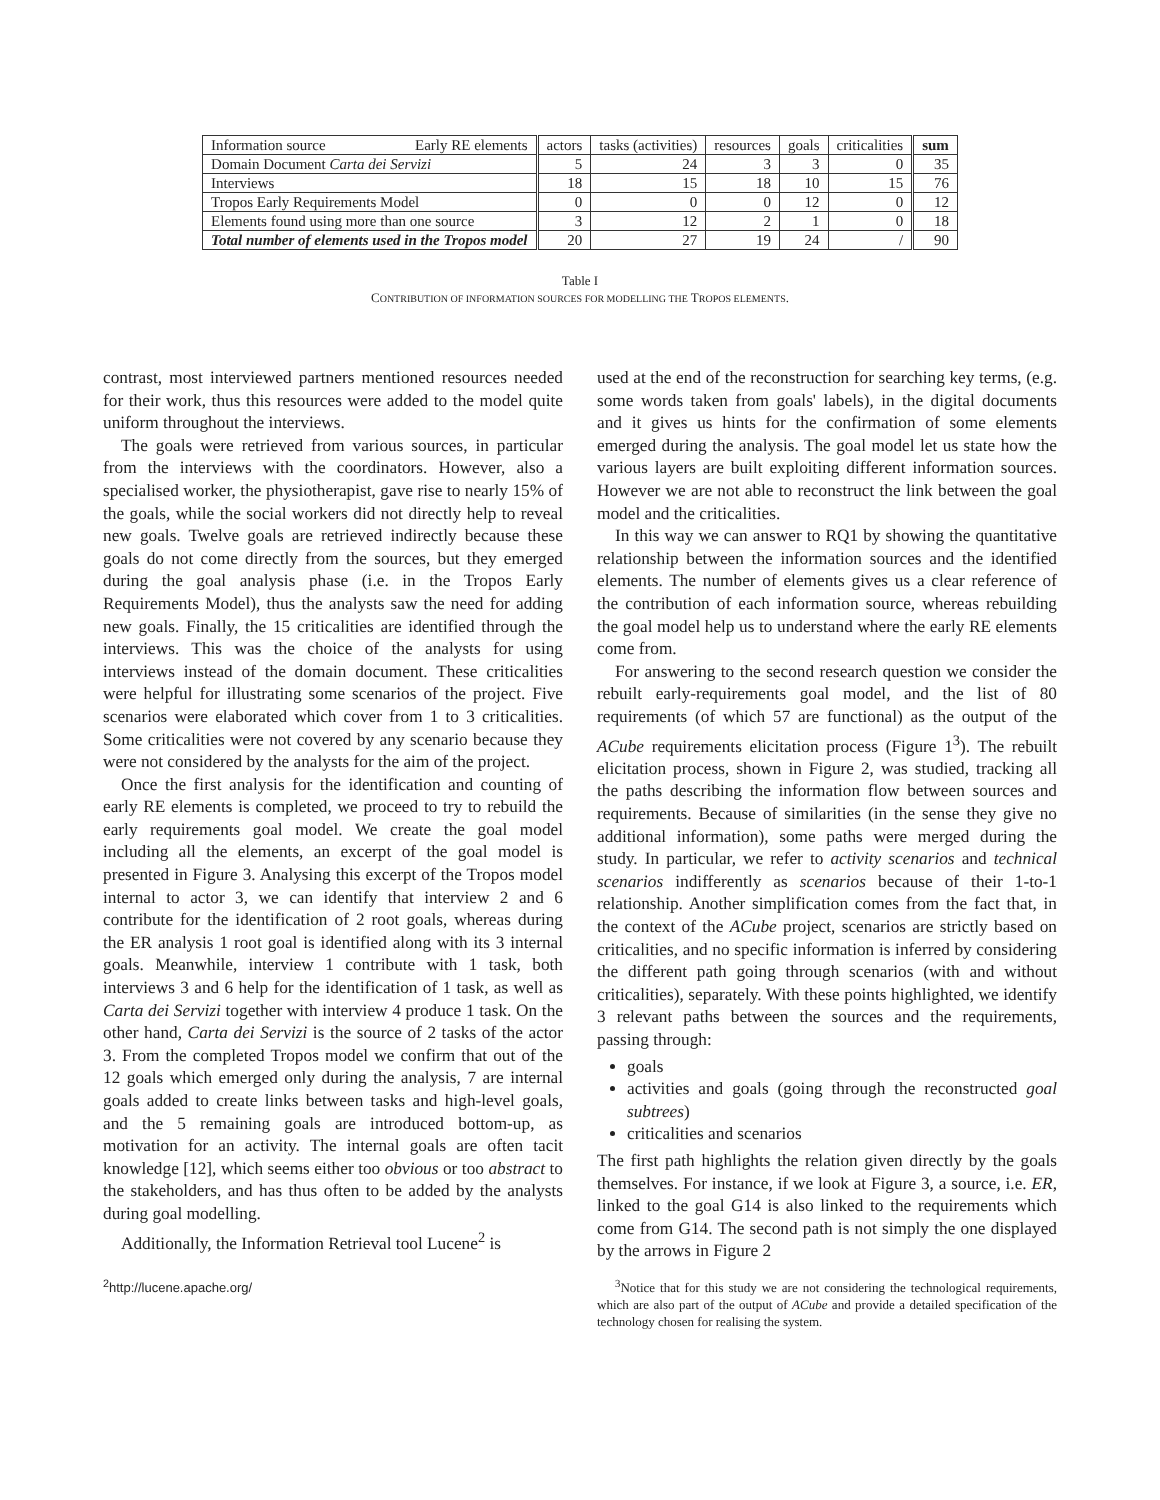| Information source Early RE elements | actors | tasks (activities) | resources | goals | criticalities | sum |
| --- | --- | --- | --- | --- | --- | --- |
| Domain Document Carta dei Servizi | 5 | 24 | 3 | 3 | 0 | 35 |
| Interviews | 18 | 15 | 18 | 10 | 15 | 76 |
| Tropos Early Requirements Model | 0 | 0 | 0 | 12 | 0 | 12 |
| Elements found using more than one source | 3 | 12 | 2 | 1 | 0 | 18 |
| Total number of elements used in the Tropos model | 20 | 27 | 19 | 24 | / | 90 |
Table I
CONTRIBUTION OF INFORMATION SOURCES FOR MODELLING THE TROPOS ELEMENTS.
contrast, most interviewed partners mentioned resources needed for their work, thus this resources were added to the model quite uniform throughout the interviews.
The goals were retrieved from various sources, in particular from the interviews with the coordinators. However, also a specialised worker, the physiotherapist, gave rise to nearly 15% of the goals, while the social workers did not directly help to reveal new goals. Twelve goals are retrieved indirectly because these goals do not come directly from the sources, but they emerged during the goal analysis phase (i.e. in the Tropos Early Requirements Model), thus the analysts saw the need for adding new goals. Finally, the 15 criticalities are identified through the interviews. This was the choice of the analysts for using interviews instead of the domain document. These criticalities were helpful for illustrating some scenarios of the project. Five scenarios were elaborated which cover from 1 to 3 criticalities. Some criticalities were not covered by any scenario because they were not considered by the analysts for the aim of the project.
Once the first analysis for the identification and counting of early RE elements is completed, we proceed to try to rebuild the early requirements goal model. We create the goal model including all the elements, an excerpt of the goal model is presented in Figure 3. Analysing this excerpt of the Tropos model internal to actor 3, we can identify that interview 2 and 6 contribute for the identification of 2 root goals, whereas during the ER analysis 1 root goal is identified along with its 3 internal goals. Meanwhile, interview 1 contribute with 1 task, both interviews 3 and 6 help for the identification of 1 task, as well as Carta dei Servizi together with interview 4 produce 1 task. On the other hand, Carta dei Servizi is the source of 2 tasks of the actor 3. From the completed Tropos model we confirm that out of the 12 goals which emerged only during the analysis, 7 are internal goals added to create links between tasks and high-level goals, and the 5 remaining goals are introduced bottom-up, as motivation for an activity. The internal goals are often tacit knowledge [12], which seems either too obvious or too abstract to the stakeholders, and has thus often to be added by the analysts during goal modelling.
Additionally, the Information Retrieval tool Lucene<sup>2</sup> is
<sup>2</sup> http://lucene.apache.org/
used at the end of the reconstruction for searching key terms, (e.g. some words taken from goals' labels), in the digital documents and it gives us hints for the confirmation of some elements emerged during the analysis. The goal model let us state how the various layers are built exploiting different information sources. However we are not able to reconstruct the link between the goal model and the criticalities.
In this way we can answer to RQ1 by showing the quantitative relationship between the information sources and the identified elements. The number of elements gives us a clear reference of the contribution of each information source, whereas rebuilding the goal model help us to understand where the early RE elements come from.
For answering to the second research question we consider the rebuilt early-requirements goal model, and the list of 80 requirements (of which 57 are functional) as the output of the ACube requirements elicitation process (Figure 1<sup>3</sup>). The rebuilt elicitation process, shown in Figure 2, was studied, tracking all the paths describing the information flow between sources and requirements. Because of similarities (in the sense they give no additional information), some paths were merged during the study. In particular, we refer to activity scenarios and technical scenarios indifferently as scenarios because of their 1-to-1 relationship. Another simplification comes from the fact that, in the context of the ACube project, scenarios are strictly based on criticalities, and no specific information is inferred by considering the different path going through scenarios (with and without criticalities), separately. With these points highlighted, we identify 3 relevant paths between the sources and the requirements, passing through:
goals
activities and goals (going through the reconstructed goal subtrees)
criticalities and scenarios
The first path highlights the relation given directly by the goals themselves. For instance, if we look at Figure 3, a source, i.e. ER, linked to the goal G14 is also linked to the requirements which come from G14. The second path is not simply the one displayed by the arrows in Figure 2
<sup>3</sup> Notice that for this study we are not considering the technological requirements, which are also part of the output of ACube and provide a detailed specification of the technology chosen for realising the system.